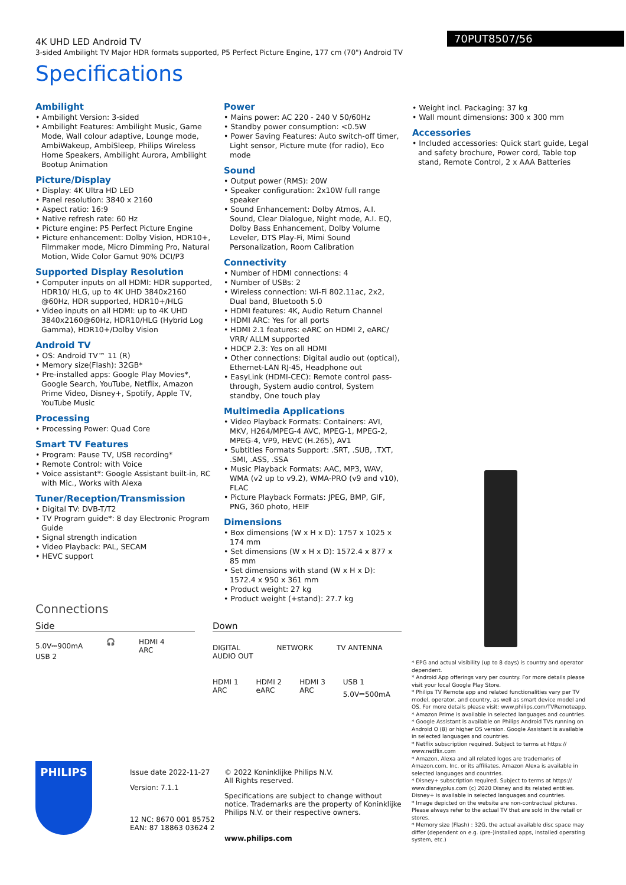4K UHD LED Android TV
3-sided Ambilight TV Major HDR formats supported, P5 Perfect Picture Engine, 177 cm (70") Android TV
70PUT8507/56
Specifications
Ambilight
• Ambilight Version: 3-sided
• Ambilight Features: Ambilight Music, Game Mode, Wall colour adaptive, Lounge mode, AmbiWakeup, AmbiSleep, Philips Wireless Home Speakers, Ambilight Aurora, Ambilight Bootup Animation
Picture/Display
• Display: 4K Ultra HD LED
• Panel resolution: 3840 x 2160
• Aspect ratio: 16:9
• Native refresh rate: 60 Hz
• Picture engine: P5 Perfect Picture Engine
• Picture enhancement: Dolby Vision, HDR10+, Filmmaker mode, Micro Dimming Pro, Natural Motion, Wide Color Gamut 90% DCI/P3
Supported Display Resolution
• Computer inputs on all HDMI: HDR supported, HDR10/ HLG, up to 4K UHD 3840x2160 @60Hz, HDR supported, HDR10+/HLG
• Video inputs on all HDMI: up to 4K UHD 3840x2160@60Hz, HDR10/HLG (Hybrid Log Gamma), HDR10+/Dolby Vision
Android TV
• OS: Android TV™ 11 (R)
• Memory size(Flash): 32GB*
• Pre-installed apps: Google Play Movies*, Google Search, YouTube, Netflix, Amazon Prime Video, Disney+, Spotify, Apple TV, YouTube Music
Processing
• Processing Power: Quad Core
Smart TV Features
• Program: Pause TV, USB recording*
• Remote Control: with Voice
• Voice assistant*: Google Assistant built-in, RC with Mic., Works with Alexa
Tuner/Reception/Transmission
• Digital TV: DVB-T/T2
• TV Program guide*: 8 day Electronic Program Guide
• Signal strength indication
• Video Playback: PAL, SECAM
• HEVC support
Power
• Mains power: AC 220 - 240 V 50/60Hz
• Standby power consumption: <0.5W
• Power Saving Features: Auto switch-off timer, Light sensor, Picture mute (for radio), Eco mode
Sound
• Output power (RMS): 20W
• Speaker configuration: 2x10W full range speaker
• Sound Enhancement: Dolby Atmos, A.I. Sound, Clear Dialogue, Night mode, A.I. EQ, Dolby Bass Enhancement, Dolby Volume Leveler, DTS Play-Fi, Mimi Sound Personalization, Room Calibration
Connectivity
• Number of HDMI connections: 4
• Number of USBs: 2
• Wireless connection: Wi-Fi 802.11ac, 2x2, Dual band, Bluetooth 5.0
• HDMI features: 4K, Audio Return Channel
• HDMI ARC: Yes for all ports
• HDMI 2.1 features: eARC on HDMI 2, eARC/ VRR/ ALLM supported
• HDCP 2.3: Yes on all HDMI
• Other connections: Digital audio out (optical), Ethernet-LAN RJ-45, Headphone out
• EasyLink (HDMI-CEC): Remote control pass-through, System audio control, System standby, One touch play
Multimedia Applications
• Video Playback Formats: Containers: AVI, MKV, H264/MPEG-4 AVC, MPEG-1, MPEG-2, MPEG-4, VP9, HEVC (H.265), AV1
• Subtitles Formats Support: .SRT, .SUB, .TXT, .SMI, .ASS, .SSA
• Music Playback Formats: AAC, MP3, WAV, WMA (v2 up to v9.2), WMA-PRO (v9 and v10), FLAC
• Picture Playback Formats: JPEG, BMP, GIF, PNG, 360 photo, HEIF
Dimensions
• Box dimensions (W x H x D): 1757 x 1025 x 174 mm
• Set dimensions (W x H x D): 1572.4 x 877 x 85 mm
• Set dimensions with stand (W x H x D): 1572.4 x 950 x 361 mm
• Product weight: 27 kg
• Product weight (+stand): 27.7 kg
• Weight incl. Packaging: 37 kg
• Wall mount dimensions: 300 x 300 mm
Accessories
• Included accessories: Quick start guide, Legal and safety brochure, Power cord, Table top stand, Remote Control, 2 x AAA Batteries
Connections
Side
5.0V⎓900mA
USB 2
🎧 HDMI 4
ARC
Down
DIGITAL
AUDIO OUT
NETWORK TV ANTENNA
HDMI 1
ARC
HDMI 2
eARC
HDMI 3
ARC
USB 1
5.0V⎓500mA
PHILIPS
Issue date 2022-11-27
Version: 7.1.1
12 NC: 8670 001 85752
EAN: 87 18863 03624 2
© 2022 Koninklijke Philips N.V.
All Rights reserved.
Specifications are subject to change without notice. Trademarks are the property of Koninklijke Philips N.V. or their respective owners.
www.philips.com
* EPG and actual visibility (up to 8 days) is country and operator dependent.
* Android App offerings vary per country. For more details please visit your local Google Play Store.
* Philips TV Remote app and related functionalities vary per TV model, operator, and country, as well as smart device model and OS. For more details please visit: www.philips.com/TVRemoteapp.
* Amazon Prime is available in selected languages and countries.
* Google Assistant is available on Philips Android TVs running on Android O (8) or higher OS version. Google Assistant is available in selected languages and countries.
* Netflix subscription required. Subject to terms at https:// www.netflix.com
* Amazon, Alexa and all related logos are trademarks of Amazon.com, Inc. or its affiliates. Amazon Alexa is available in selected languages and countries.
* Disney+ subscription required. Subject to terms at https:// www.disneyplus.com (c) 2020 Disney and its related entities. Disney+ is available in selected languages and countries.
* Image depicted on the website are non-contractual pictures. Please always refer to the actual TV that are sold in the retail or stores.
* Memory size (Flash) : 32G, the actual available disc space may differ (dependent on e.g. (pre-)installed apps, installed operating system, etc.)